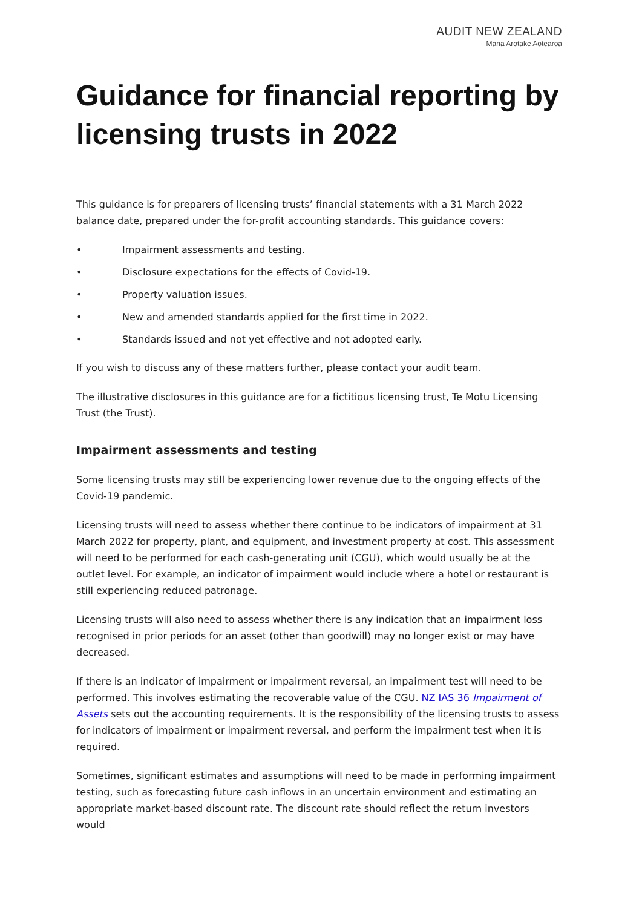AUDIT NEW ZEALAND
Mana Arotake Aotearoa
Guidance for financial reporting by licensing trusts in 2022
This guidance is for preparers of licensing trusts’ financial statements with a 31 March 2022 balance date, prepared under the for-profit accounting standards. This guidance covers:
• Impairment assessments and testing.
• Disclosure expectations for the effects of Covid-19.
• Property valuation issues.
• New and amended standards applied for the first time in 2022.
• Standards issued and not yet effective and not adopted early.
If you wish to discuss any of these matters further, please contact your audit team.
The illustrative disclosures in this guidance are for a fictitious licensing trust, Te Motu Licensing Trust (the Trust).
Impairment assessments and testing
Some licensing trusts may still be experiencing lower revenue due to the ongoing effects of the Covid-19 pandemic.
Licensing trusts will need to assess whether there continue to be indicators of impairment at 31 March 2022 for property, plant, and equipment, and investment property at cost. This assessment will need to be performed for each cash-generating unit (CGU), which would usually be at the outlet level. For example, an indicator of impairment would include where a hotel or restaurant is still experiencing reduced patronage.
Licensing trusts will also need to assess whether there is any indication that an impairment loss recognised in prior periods for an asset (other than goodwill) may no longer exist or may have decreased.
If there is an indicator of impairment or impairment reversal, an impairment test will need to be performed. This involves estimating the recoverable value of the CGU. NZ IAS 36 Impairment of Assets sets out the accounting requirements. It is the responsibility of the licensing trusts to assess for indicators of impairment or impairment reversal, and perform the impairment test when it is required.
Sometimes, significant estimates and assumptions will need to be made in performing impairment testing, such as forecasting future cash inflows in an uncertain environment and estimating an appropriate market-based discount rate. The discount rate should reflect the return investors would